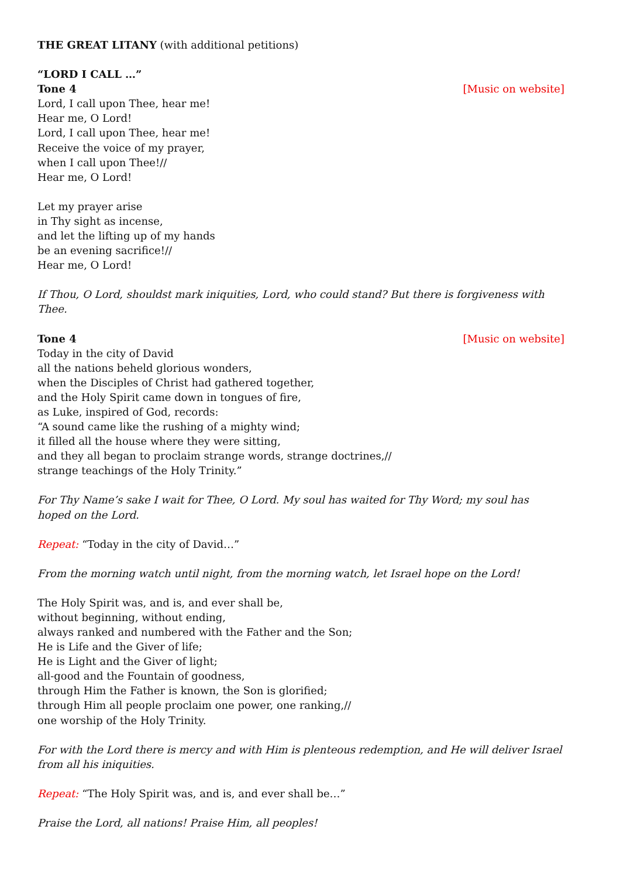THE GREAT LITANY (with additional petitions)
“LORD I CALL …”
Tone 4 [Music on website]
Lord, I call upon Thee, hear me!
Hear me, O Lord!
Lord, I call upon Thee, hear me!
Receive the voice of my prayer,
when I call upon Thee!//
Hear me, O Lord!
Let my prayer arise
in Thy sight as incense,
and let the lifting up of my hands
be an evening sacrifice!//
Hear me, O Lord!
If Thou, O Lord, shouldst mark iniquities, Lord, who could stand? But there is forgiveness with Thee.
Tone 4 [Music on website]
Today in the city of David
all the nations beheld glorious wonders,
when the Disciples of Christ had gathered together,
and the Holy Spirit came down in tongues of fire,
as Luke, inspired of God, records:
“A sound came like the rushing of a mighty wind;
it filled all the house where they were sitting,
and they all began to proclaim strange words, strange doctrines,//
strange teachings of the Holy Trinity.”
For Thy Name’s sake I wait for Thee, O Lord. My soul has waited for Thy Word; my soul has hoped on the Lord.
Repeat: “Today in the city of David…”
From the morning watch until night, from the morning watch, let Israel hope on the Lord!
The Holy Spirit was, and is, and ever shall be,
without beginning, without ending,
always ranked and numbered with the Father and the Son;
He is Life and the Giver of life;
He is Light and the Giver of light;
all-good and the Fountain of goodness,
through Him the Father is known, the Son is glorified;
through Him all people proclaim one power, one ranking,//
one worship of the Holy Trinity.
For with the Lord there is mercy and with Him is plenteous redemption, and He will deliver Israel from all his iniquities.
Repeat: “The Holy Spirit was, and is, and ever shall be…”
Praise the Lord, all nations! Praise Him, all peoples!